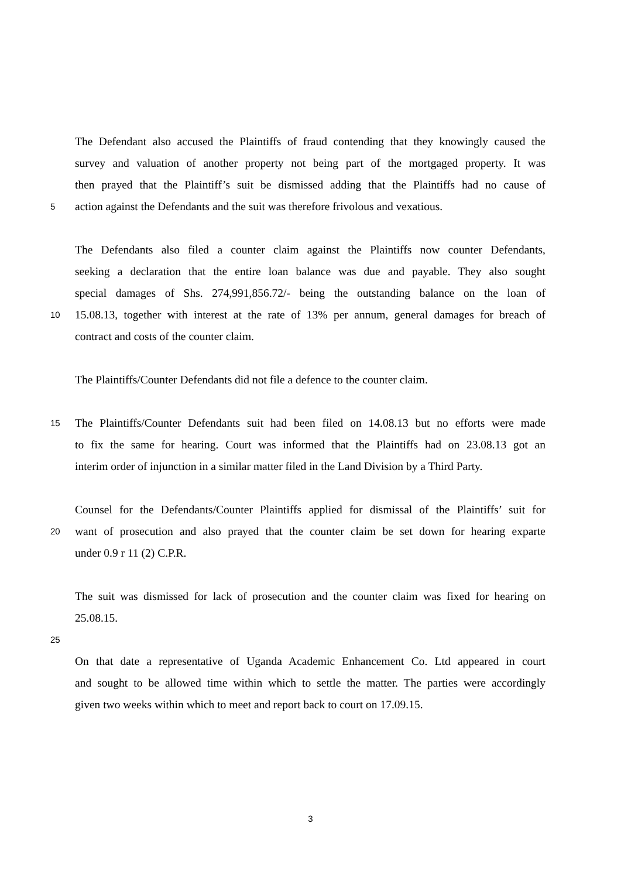The Defendant also accused the Plaintiffs of fraud contending that they knowingly caused the
survey and valuation of another property not being part of the mortgaged property. It was
then prayed that the Plaintiff’s suit be dismissed adding that the Plaintiffs had no cause of
5 action against the Defendants and the suit was therefore frivolous and vexatious.
The Defendants also filed a counter claim against the Plaintiffs now counter Defendants,
seeking a declaration that the entire loan balance was due and payable. They also sought
special damages of Shs. 274,991,856.72/- being the outstanding balance on the loan of
10 15.08.13, together with interest at the rate of 13% per annum, general damages for breach of
contract and costs of the counter claim.
The Plaintiffs/Counter Defendants did not file a defence to the counter claim.
15 The Plaintiffs/Counter Defendants suit had been filed on 14.08.13 but no efforts were made
to fix the same for hearing. Court was informed that the Plaintiffs had on 23.08.13 got an
interim order of injunction in a similar matter filed in the Land Division by a Third Party.
Counsel for the Defendants/Counter Plaintiffs applied for dismissal of the Plaintiffs’ suit for
20 want of prosecution and also prayed that the counter claim be set down for hearing exparte
under 0.9 r 11 (2) C.P.R.
The suit was dismissed for lack of prosecution and the counter claim was fixed for hearing on
25.08.15.
25
On that date a representative of Uganda Academic Enhancement Co. Ltd appeared in court
and sought to be allowed time within which to settle the matter. The parties were accordingly
given two weeks within which to meet and report back to court on 17.09.15.
3